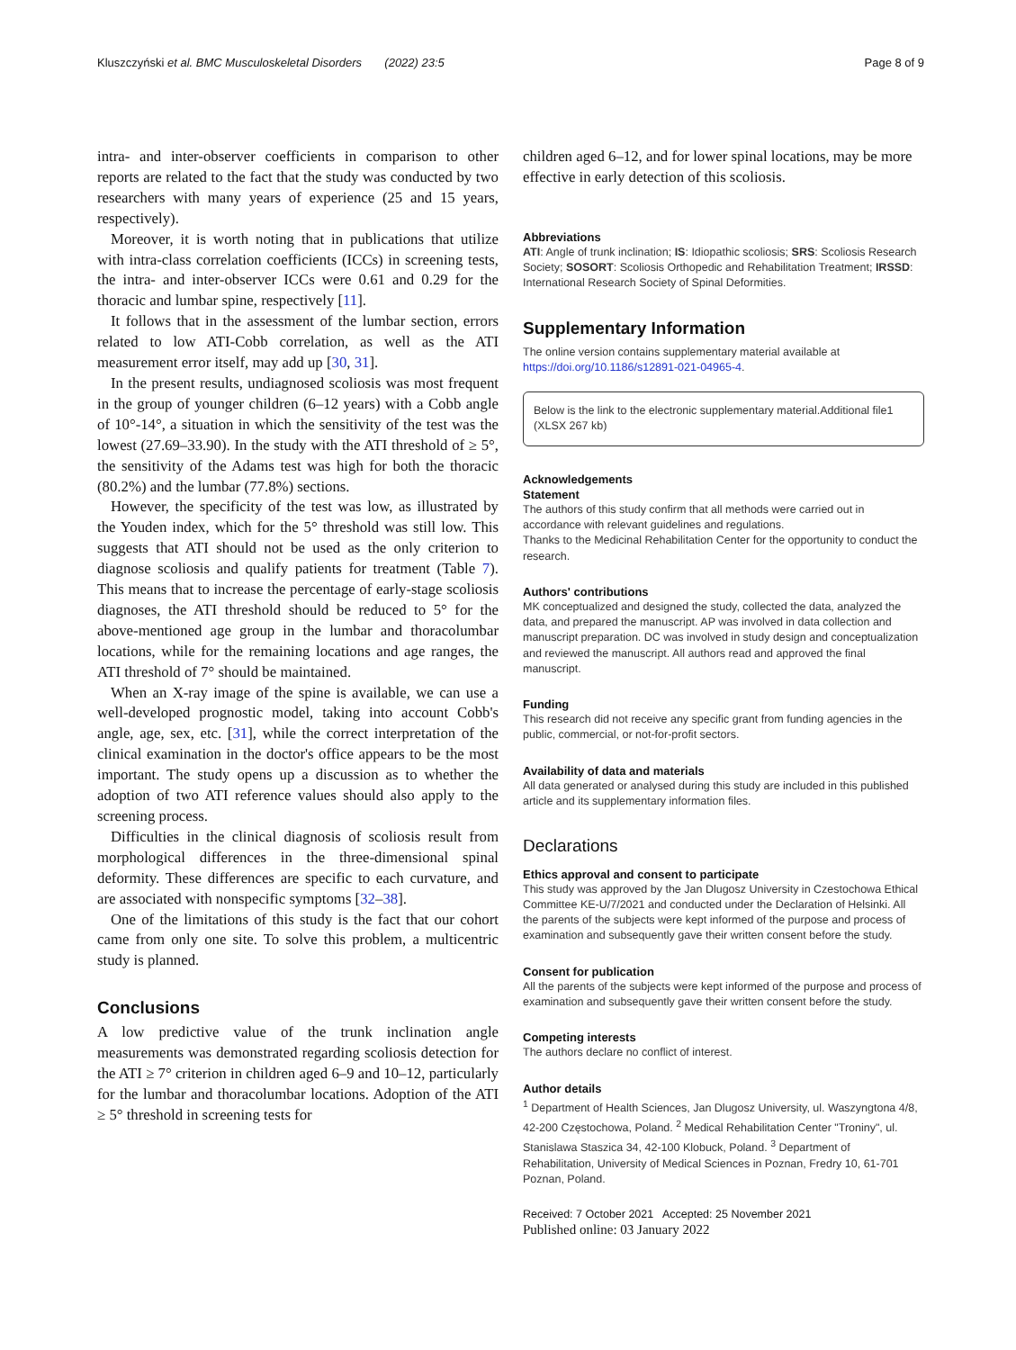Kluszczyński et al. BMC Musculoskeletal Disorders (2022) 23:5 Page 8 of 9
intra- and inter-observer coefficients in comparison to other reports are related to the fact that the study was conducted by two researchers with many years of experience (25 and 15 years, respectively).
Moreover, it is worth noting that in publications that utilize with intra-class correlation coefficients (ICCs) in screening tests, the intra- and inter-observer ICCs were 0.61 and 0.29 for the thoracic and lumbar spine, respectively [11].
It follows that in the assessment of the lumbar section, errors related to low ATI-Cobb correlation, as well as the ATI measurement error itself, may add up [30, 31].
In the present results, undiagnosed scoliosis was most frequent in the group of younger children (6–12 years) with a Cobb angle of 10°-14°, a situation in which the sensitivity of the test was the lowest (27.69–33.90). In the study with the ATI threshold of ≥ 5°, the sensitivity of the Adams test was high for both the thoracic (80.2%) and the lumbar (77.8%) sections.
However, the specificity of the test was low, as illustrated by the Youden index, which for the 5° threshold was still low. This suggests that ATI should not be used as the only criterion to diagnose scoliosis and qualify patients for treatment (Table 7). This means that to increase the percentage of early-stage scoliosis diagnoses, the ATI threshold should be reduced to 5° for the above-mentioned age group in the lumbar and thoracolumbar locations, while for the remaining locations and age ranges, the ATI threshold of 7° should be maintained.
When an X-ray image of the spine is available, we can use a well-developed prognostic model, taking into account Cobb's angle, age, sex, etc. [31], while the correct interpretation of the clinical examination in the doctor's office appears to be the most important. The study opens up a discussion as to whether the adoption of two ATI reference values should also apply to the screening process.
Difficulties in the clinical diagnosis of scoliosis result from morphological differences in the three-dimensional spinal deformity. These differences are specific to each curvature, and are associated with nonspecific symptoms [32–38].
One of the limitations of this study is the fact that our cohort came from only one site. To solve this problem, a multicentric study is planned.
Conclusions
A low predictive value of the trunk inclination angle measurements was demonstrated regarding scoliosis detection for the ATI ≥ 7° criterion in children aged 6–9 and 10–12, particularly for the lumbar and thoracolumbar locations. Adoption of the ATI ≥ 5° threshold in screening tests for
children aged 6–12, and for lower spinal locations, may be more effective in early detection of this scoliosis.
Abbreviations
ATI: Angle of trunk inclination; IS: Idiopathic scoliosis; SRS: Scoliosis Research Society; SOSORT: Scoliosis Orthopedic and Rehabilitation Treatment; IRSSD: International Research Society of Spinal Deformities.
Supplementary Information
The online version contains supplementary material available at https://doi.org/10.1186/s12891-021-04965-4.
Below is the link to the electronic supplementary material.Additional file1 (XLSX 267 kb)
Acknowledgements
Statement
The authors of this study confirm that all methods were carried out in accordance with relevant guidelines and regulations.
Thanks to the Medicinal Rehabilitation Center for the opportunity to conduct the research.
Authors' contributions
MK conceptualized and designed the study, collected the data, analyzed the data, and prepared the manuscript. AP was involved in data collection and manuscript preparation. DC was involved in study design and conceptualization and reviewed the manuscript. All authors read and approved the final manuscript.
Funding
This research did not receive any specific grant from funding agencies in the public, commercial, or not-for-profit sectors.
Availability of data and materials
All data generated or analysed during this study are included in this published article and its supplementary information files.
Declarations
Ethics approval and consent to participate
This study was approved by the Jan Dlugosz University in Czestochowa Ethical Committee KE-U/7/2021 and conducted under the Declaration of Helsinki. All the parents of the subjects were kept informed of the purpose and process of examination and subsequently gave their written consent before the study.
Consent for publication
All the parents of the subjects were kept informed of the purpose and process of examination and subsequently gave their written consent before the study.
Competing interests
The authors declare no conflict of interest.
Author details
<sup>1</sup> Department of Health Sciences, Jan Dlugosz University, ul. Waszyngtona 4/8, 42-200 Częstochowa, Poland. <sup>2</sup> Medical Rehabilitation Center "Troniny", ul. Stanislawa Staszica 34, 42-100 Klobuck, Poland. <sup>3</sup> Department of Rehabilitation, University of Medical Sciences in Poznan, Fredry 10, 61-701 Poznan, Poland.
Received: 7 October 2021 Accepted: 25 November 2021
Published online: 03 January 2022